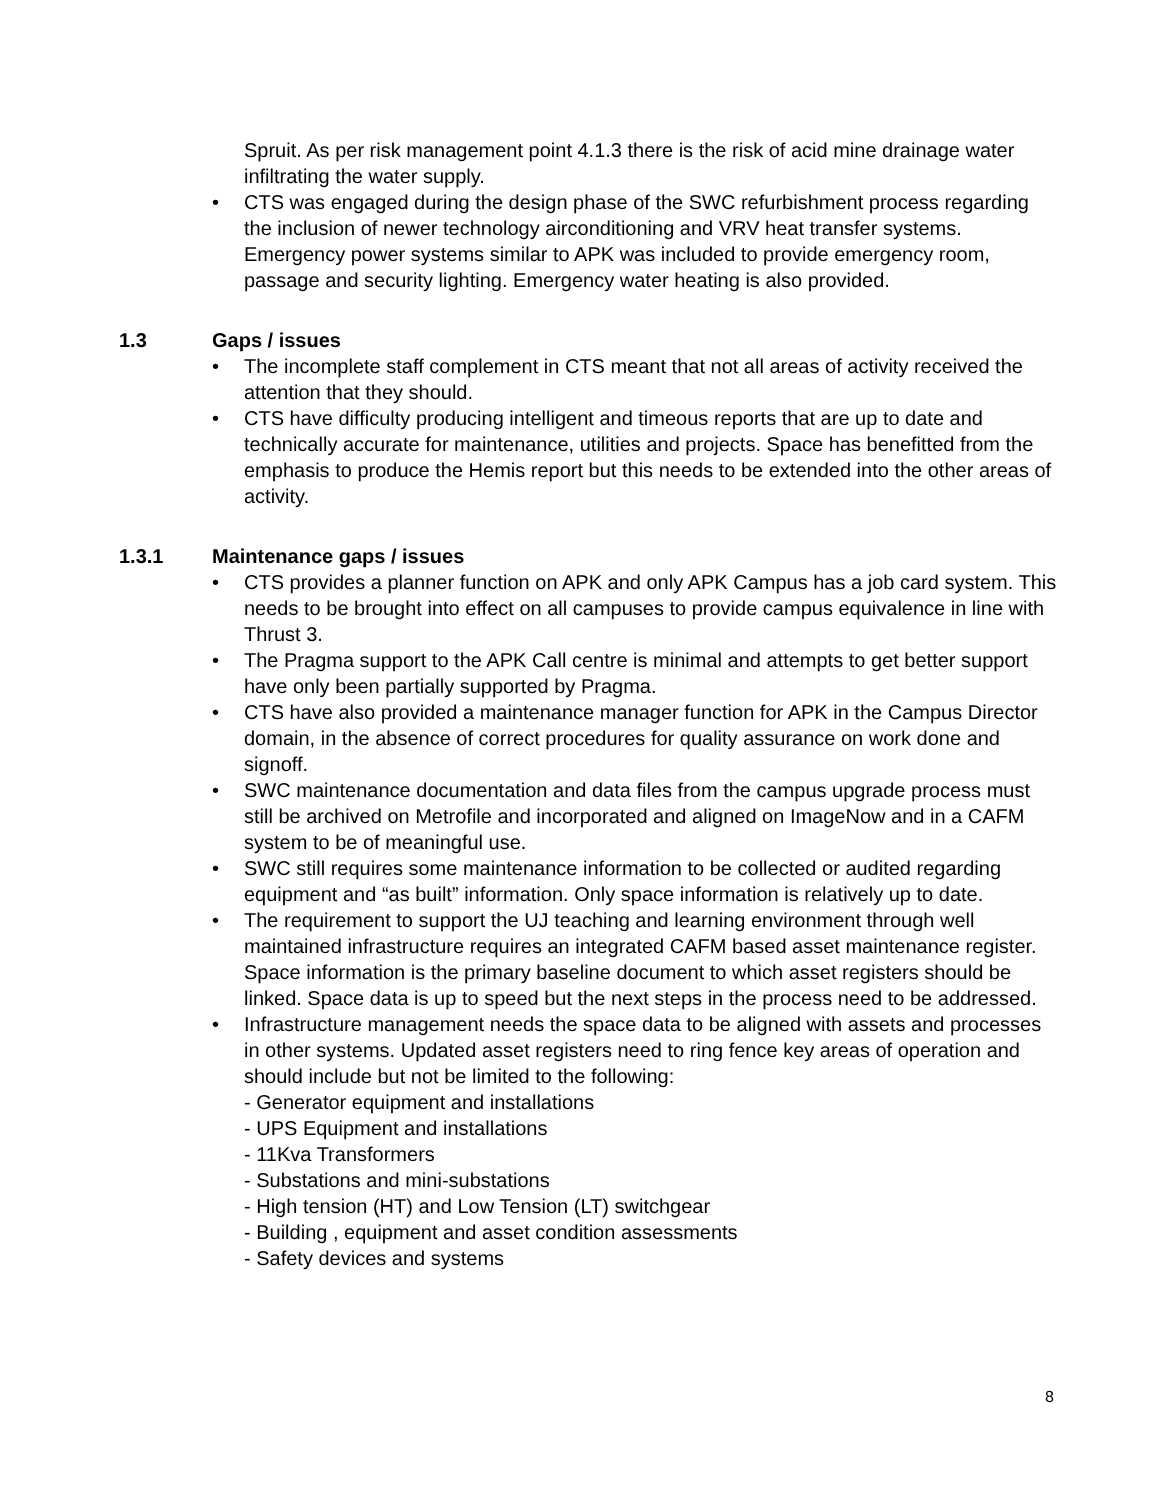Spruit. As per risk management point 4.1.3 there is the risk of acid mine drainage water infiltrating the water supply.
• CTS was engaged during the design phase of the SWC refurbishment process regarding the inclusion of newer technology airconditioning and VRV heat transfer systems. Emergency power systems similar to APK was included to provide emergency room, passage and security lighting. Emergency water heating is also provided.
1.3 Gaps / issues
• The incomplete staff complement in CTS meant that not all areas of activity received the attention that they should.
• CTS have difficulty producing intelligent and timeous reports that are up to date and technically accurate for maintenance, utilities and projects. Space has benefitted from the emphasis to produce the Hemis report but this needs to be extended into the other areas of activity.
1.3.1 Maintenance gaps / issues
• CTS provides a planner function on APK and only APK Campus has a job card system. This needs to be brought into effect on all campuses to provide campus equivalence in line with Thrust 3.
• The Pragma support to the APK Call centre is minimal and attempts to get better support have only been partially supported by Pragma.
• CTS have also provided a maintenance manager function for APK in the Campus Director domain, in the absence of correct procedures for quality assurance on work done and signoff.
• SWC maintenance documentation and data files from the campus upgrade process must still be archived on Metrofile and incorporated and aligned on ImageNow and in a CAFM system to be of meaningful use.
• SWC still requires some maintenance information to be collected or audited regarding equipment and “as built” information. Only space information is relatively up to date.
• The requirement to support the UJ teaching and learning environment through well maintained infrastructure requires an integrated CAFM based asset maintenance register. Space information is the primary baseline document to which asset registers should be linked. Space data is up to speed but the next steps in the process need to be addressed.
• Infrastructure management needs the space data to be aligned with assets and processes in other systems. Updated asset registers need to ring fence key areas of operation and should include but not be limited to the following:
- Generator equipment and installations
- UPS Equipment and installations
- 11Kva Transformers
- Substations and mini-substations
- High tension (HT) and Low Tension (LT) switchgear
- Building , equipment and asset condition assessments
- Safety devices and systems
8